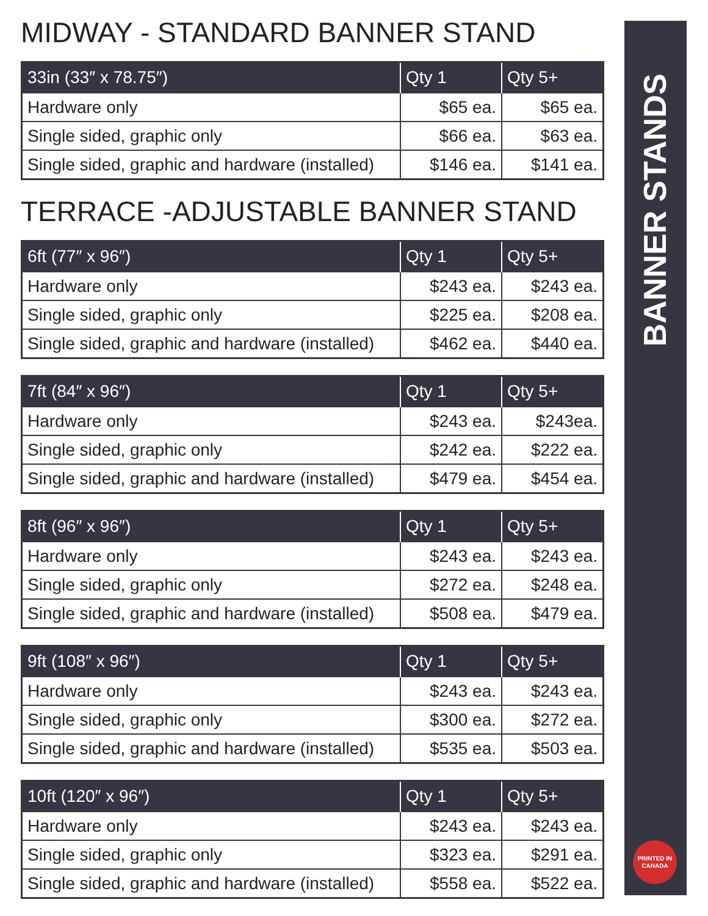MIDWAY - STANDARD BANNER STAND
| 33in (33″ x 78.75″) | Qty 1 | Qty 5+ |
| --- | --- | --- |
| Hardware only | $65 ea. | $65 ea. |
| Single sided, graphic only | $66 ea. | $63 ea. |
| Single sided, graphic and hardware (installed) | $146 ea. | $141 ea. |
TERRACE -ADJUSTABLE BANNER STAND
| 6ft (77″ x 96″) | Qty 1 | Qty 5+ |
| --- | --- | --- |
| Hardware only | $243 ea. | $243 ea. |
| Single sided, graphic only | $225 ea. | $208 ea. |
| Single sided, graphic and hardware (installed) | $462 ea. | $440 ea. |
| 7ft (84″ x 96″) | Qty 1 | Qty 5+ |
| --- | --- | --- |
| Hardware only | $243 ea. | $243ea. |
| Single sided, graphic only | $242 ea. | $222 ea. |
| Single sided, graphic and hardware (installed) | $479 ea. | $454 ea. |
| 8ft (96″ x 96″) | Qty 1 | Qty 5+ |
| --- | --- | --- |
| Hardware only | $243 ea. | $243 ea. |
| Single sided, graphic only | $272 ea. | $248 ea. |
| Single sided, graphic and hardware (installed) | $508 ea. | $479 ea. |
| 9ft (108″ x 96″) | Qty 1 | Qty 5+ |
| --- | --- | --- |
| Hardware only | $243 ea. | $243 ea. |
| Single sided, graphic only | $300 ea. | $272 ea. |
| Single sided, graphic and hardware (installed) | $535 ea. | $503 ea. |
| 10ft (120″ x 96″) | Qty 1 | Qty 5+ |
| --- | --- | --- |
| Hardware only | $243 ea. | $243 ea. |
| Single sided, graphic only | $323 ea. | $291 ea. |
| Single sided, graphic and hardware (installed) | $558 ea. | $522 ea. |
BANNER STANDS
PRINTED IN CANADA